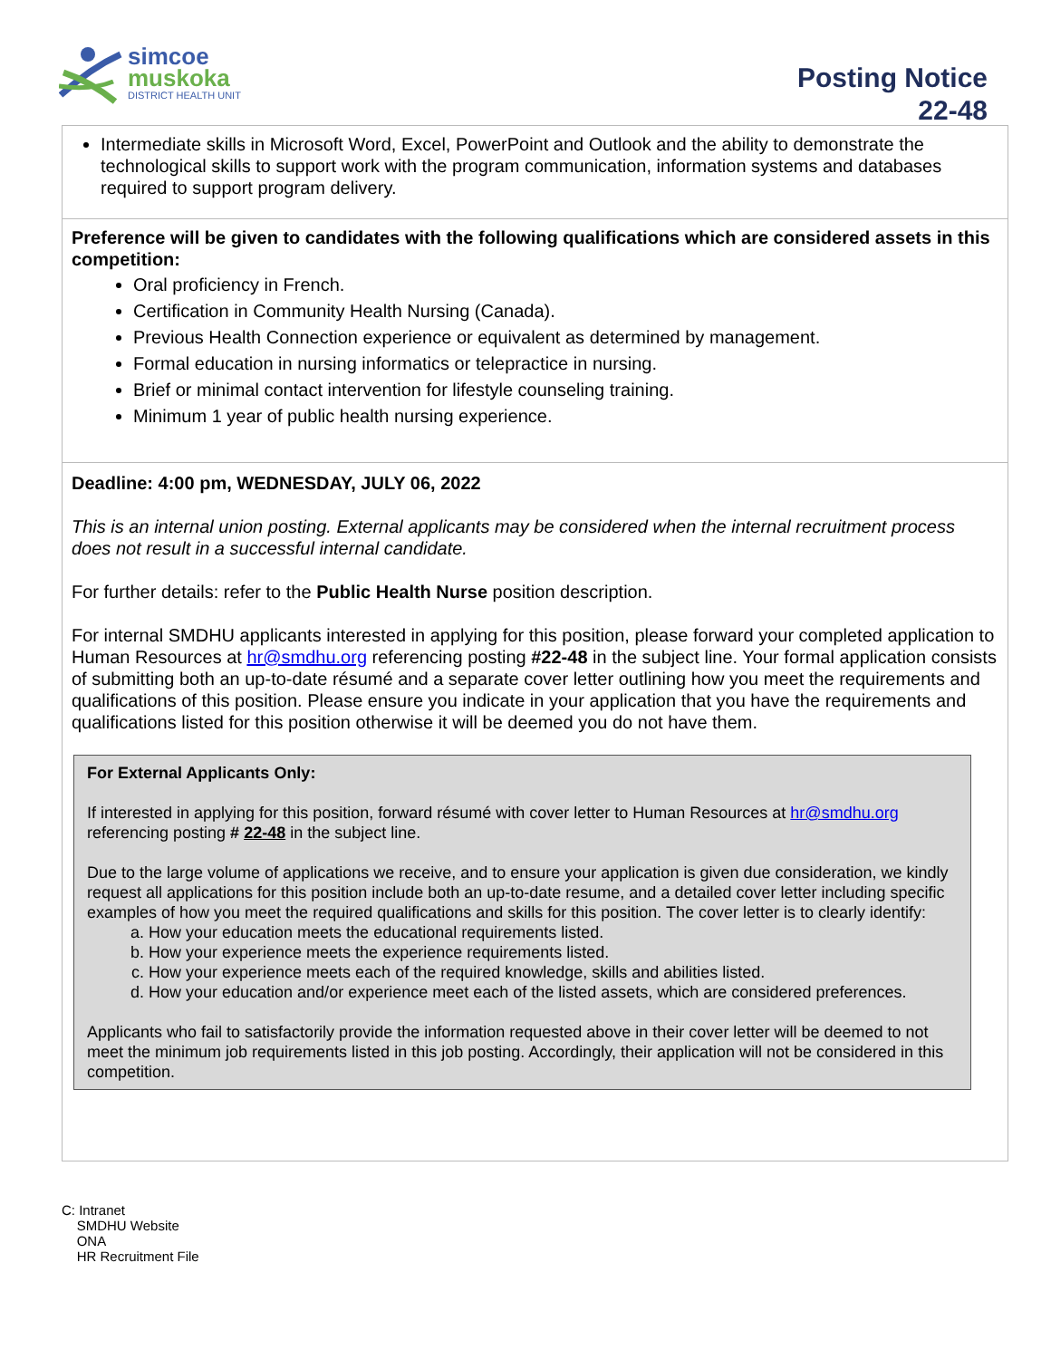simcoe
muskoka
DISTRICT HEALTH UNIT
Posting Notice
22-48
Intermediate skills in Microsoft Word, Excel, PowerPoint and Outlook and the ability to demonstrate the technological skills to support work with the program communication, information systems and databases required to support program delivery.
Preference will be given to candidates with the following qualifications which are considered assets in this competition:
Oral proficiency in French.
Certification in Community Health Nursing (Canada).
Previous Health Connection experience or equivalent as determined by management.
Formal education in nursing informatics or telepractice in nursing.
Brief or minimal contact intervention for lifestyle counseling training.
Minimum 1 year of public health nursing experience.
Deadline: 4:00 pm, WEDNESDAY, JULY 06, 2022
This is an internal union posting. External applicants may be considered when the internal recruitment process does not result in a successful internal candidate.
For further details: refer to the Public Health Nurse position description.
For internal SMDHU applicants interested in applying for this position, please forward your completed application to Human Resources at hr@smdhu.org referencing posting #22-48 in the subject line. Your formal application consists of submitting both an up-to-date résumé and a separate cover letter outlining how you meet the requirements and qualifications of this position. Please ensure you indicate in your application that you have the requirements and qualifications listed for this position otherwise it will be deemed you do not have them.
For External Applicants Only:
If interested in applying for this position, forward résumé with cover letter to Human Resources at hr@smdhu.org referencing posting # 22-48 in the subject line.
Due to the large volume of applications we receive, and to ensure your application is given due consideration, we kindly request all applications for this position include both an up-to-date resume, and a detailed cover letter including specific examples of how you meet the required qualifications and skills for this position. The cover letter is to clearly identify:
a. How your education meets the educational requirements listed.
b. How your experience meets the experience requirements listed.
c. How your experience meets each of the required knowledge, skills and abilities listed.
d. How your education and/or experience meet each of the listed assets, which are considered preferences.
Applicants who fail to satisfactorily provide the information requested above in their cover letter will be deemed to not meet the minimum job requirements listed in this job posting. Accordingly, their application will not be considered in this competition.
C: Intranet
SMDHU Website
ONA
HR Recruitment File